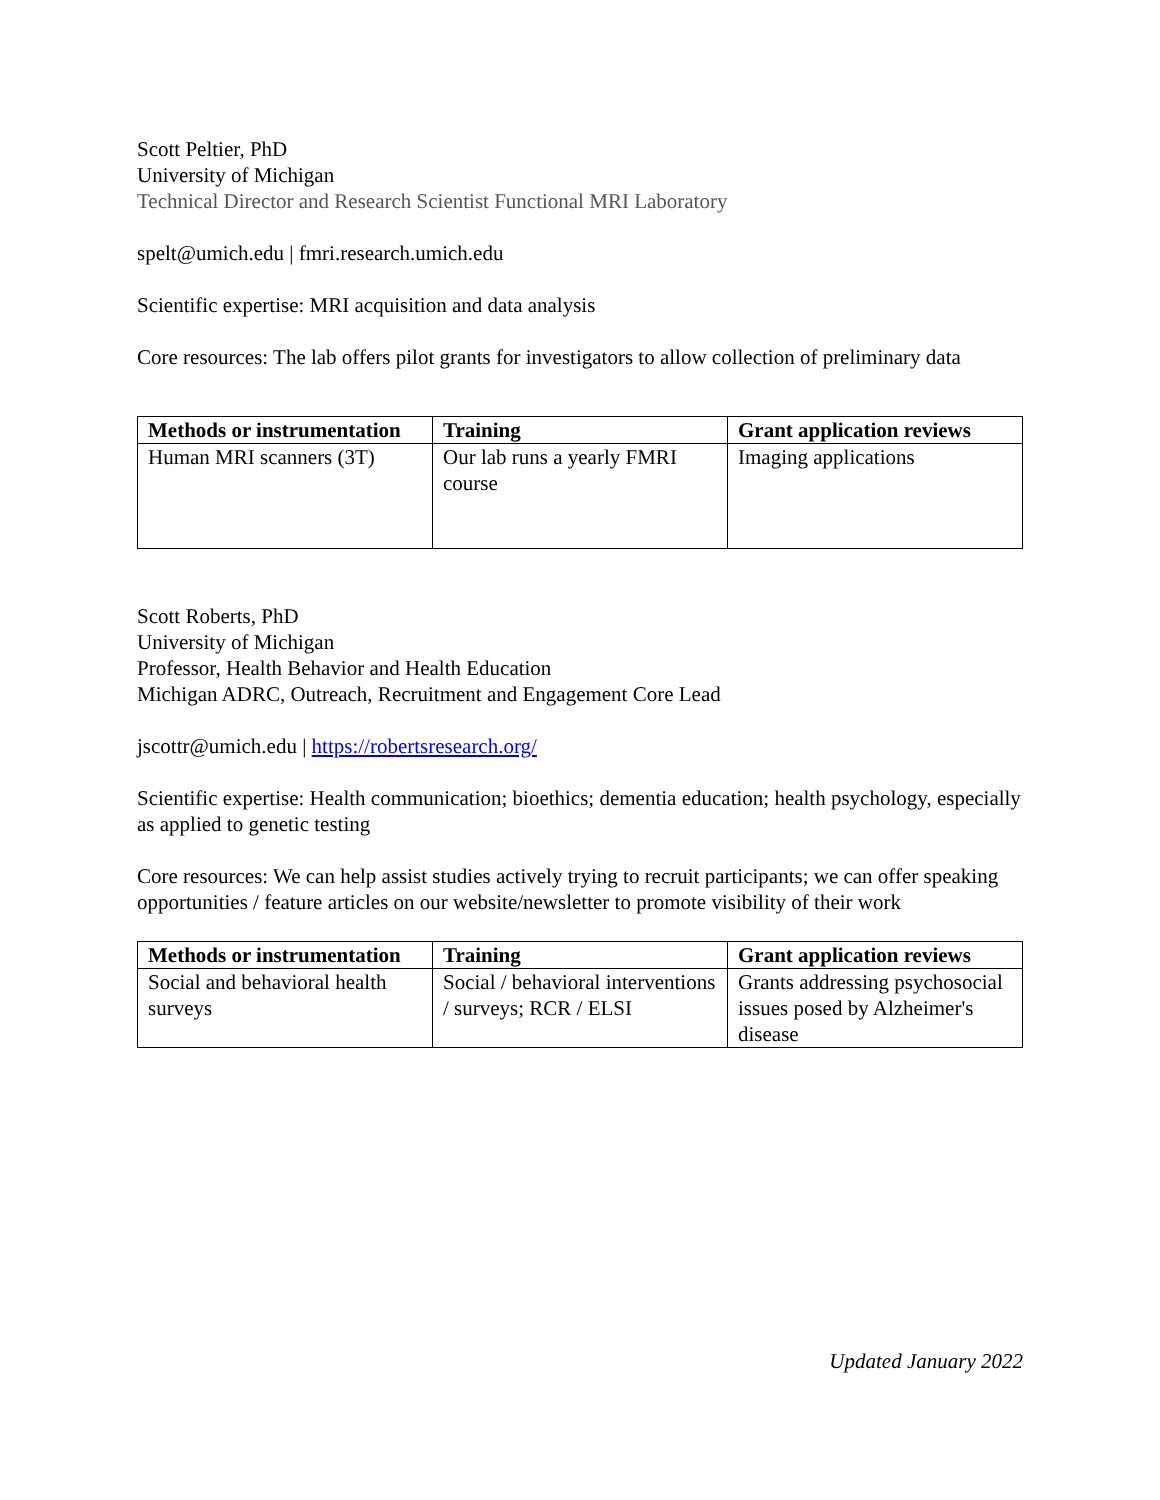Scott Peltier, PhD
University of Michigan
Technical Director and Research Scientist Functional MRI Laboratory
spelt@umich.edu | fmri.research.umich.edu
Scientific expertise: MRI acquisition and data analysis
Core resources: The lab offers pilot grants for investigators to allow collection of preliminary data
| Methods or instrumentation | Training | Grant application reviews |
| --- | --- | --- |
| Human MRI scanners (3T) | Our lab runs a yearly FMRI course | Imaging applications |
Scott Roberts, PhD
University of Michigan
Professor, Health Behavior and Health Education
Michigan ADRC, Outreach, Recruitment and Engagement Core Lead
jscottr@umich.edu | https://robertsresearch.org/
Scientific expertise: Health communication; bioethics; dementia education; health psychology, especially as applied to genetic testing
Core resources: We can help assist studies actively trying to recruit participants; we can offer speaking opportunities / feature articles on our website/newsletter to promote visibility of their work
| Methods or instrumentation | Training | Grant application reviews |
| --- | --- | --- |
| Social and behavioral health surveys | Social / behavioral interventions / surveys; RCR / ELSI | Grants addressing psychosocial issues posed by Alzheimer's disease |
Updated January 2022